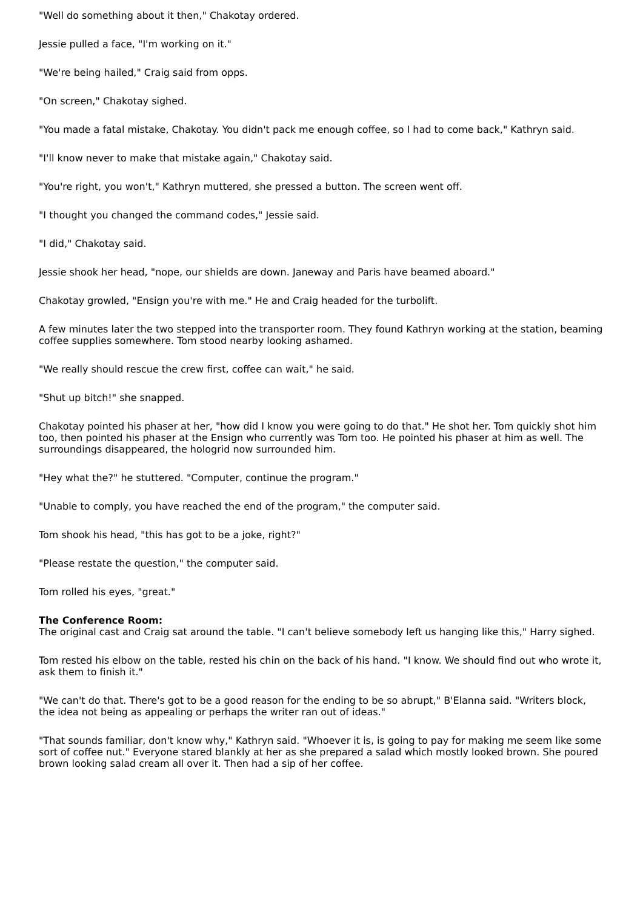"Well do something about it then," Chakotay ordered.
Jessie pulled a face, "I'm working on it."
"We're being hailed," Craig said from opps.
"On screen," Chakotay sighed.
"You made a fatal mistake, Chakotay. You didn't pack me enough coffee, so I had to come back," Kathryn said.
"I'll know never to make that mistake again," Chakotay said.
"You're right, you won't," Kathryn muttered, she pressed a button. The screen went off.
"I thought you changed the command codes," Jessie said.
"I did," Chakotay said.
Jessie shook her head, "nope, our shields are down. Janeway and Paris have beamed aboard."
Chakotay growled, "Ensign you're with me." He and Craig headed for the turbolift.
A few minutes later the two stepped into the transporter room. They found Kathryn working at the station, beaming coffee supplies somewhere. Tom stood nearby looking ashamed.
"We really should rescue the crew first, coffee can wait," he said.
"Shut up bitch!" she snapped.
Chakotay pointed his phaser at her, "how did I know you were going to do that." He shot her. Tom quickly shot him too, then pointed his phaser at the Ensign who currently was Tom too. He pointed his phaser at him as well. The surroundings disappeared, the hologrid now surrounded him.
"Hey what the?" he stuttered. "Computer, continue the program."
"Unable to comply, you have reached the end of the program," the computer said.
Tom shook his head, "this has got to be a joke, right?"
"Please restate the question," the computer said.
Tom rolled his eyes, "great."
The Conference Room:
The original cast and Craig sat around the table. "I can't believe somebody left us hanging like this," Harry sighed.
Tom rested his elbow on the table, rested his chin on the back of his hand. "I know. We should find out who wrote it, ask them to finish it."
"We can't do that. There's got to be a good reason for the ending to be so abrupt," B'Elanna said. "Writers block, the idea not being as appealing or perhaps the writer ran out of ideas."
"That sounds familiar, don't know why," Kathryn said. "Whoever it is, is going to pay for making me seem like some sort of coffee nut." Everyone stared blankly at her as she prepared a salad which mostly looked brown. She poured brown looking salad cream all over it. Then had a sip of her coffee.